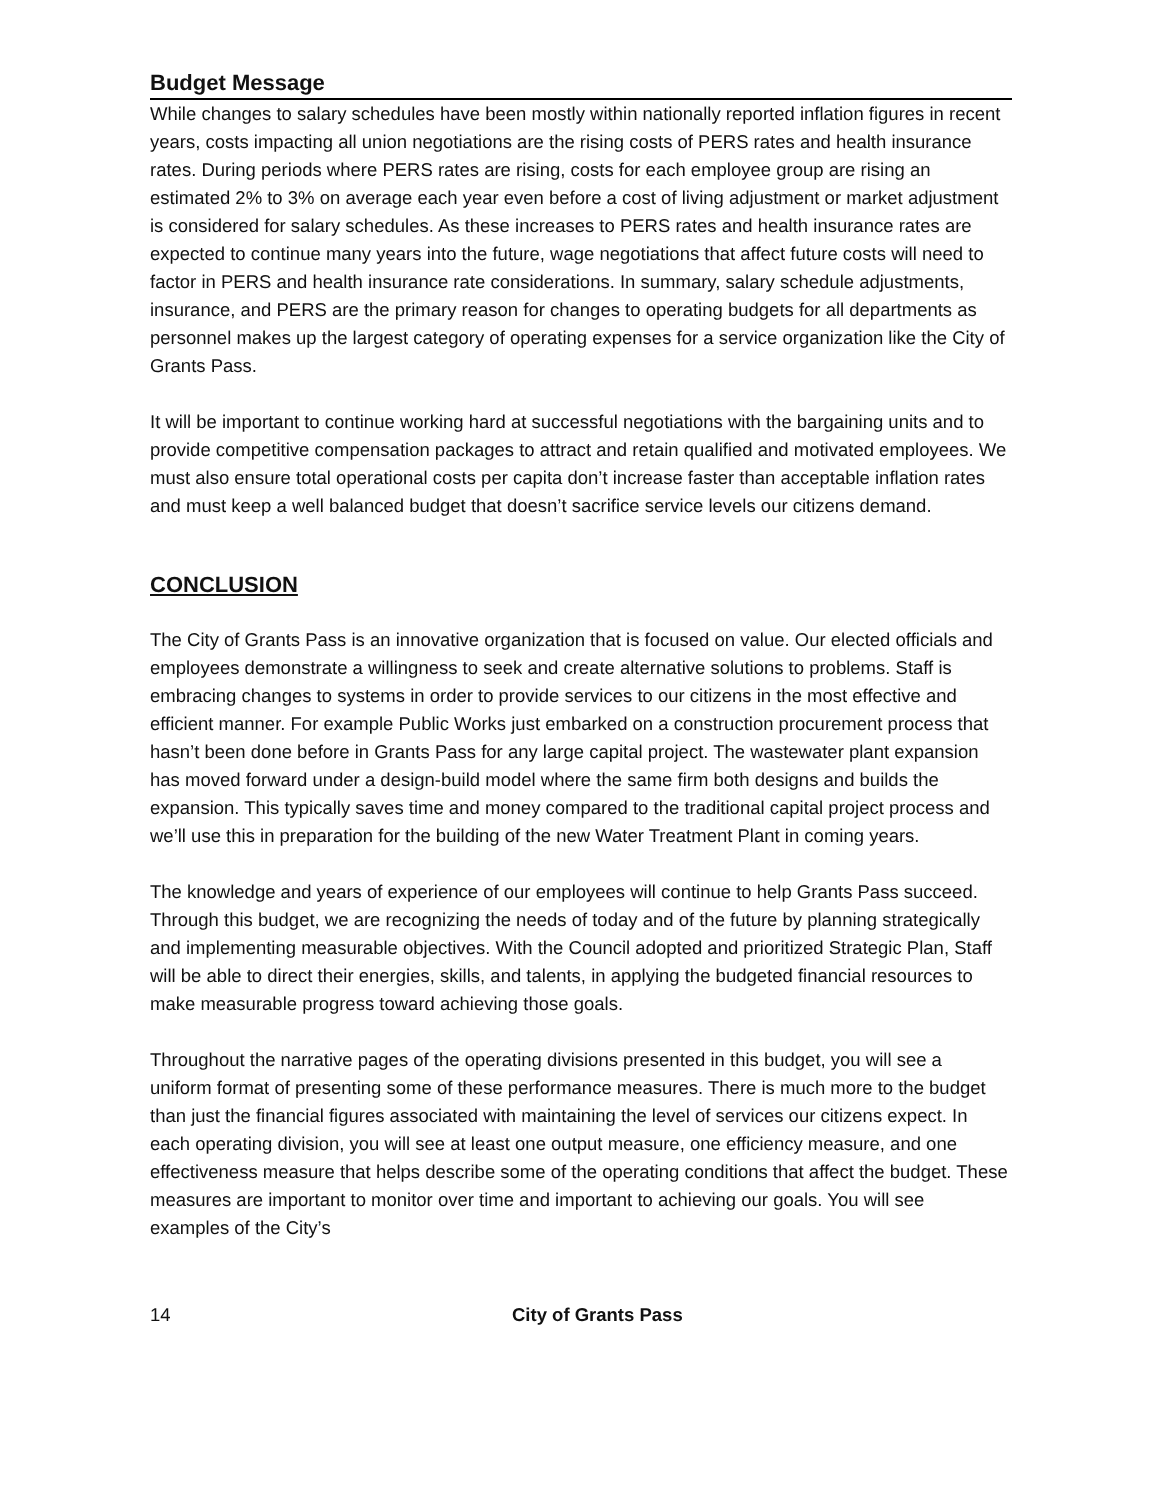Budget Message
While changes to salary schedules have been mostly within nationally reported inflation figures in recent years, costs impacting all union negotiations are the rising costs of PERS rates and health insurance rates. During periods where PERS rates are rising, costs for each employee group are rising an estimated 2% to 3% on average each year even before a cost of living adjustment or market adjustment is considered for salary schedules. As these increases to PERS rates and health insurance rates are expected to continue many years into the future, wage negotiations that affect future costs will need to factor in PERS and health insurance rate considerations. In summary, salary schedule adjustments, insurance, and PERS are the primary reason for changes to operating budgets for all departments as personnel makes up the largest category of operating expenses for a service organization like the City of Grants Pass.
It will be important to continue working hard at successful negotiations with the bargaining units and to provide competitive compensation packages to attract and retain qualified and motivated employees. We must also ensure total operational costs per capita don’t increase faster than acceptable inflation rates and must keep a well balanced budget that doesn’t sacrifice service levels our citizens demand.
CONCLUSION
The City of Grants Pass is an innovative organization that is focused on value. Our elected officials and employees demonstrate a willingness to seek and create alternative solutions to problems. Staff is embracing changes to systems in order to provide services to our citizens in the most effective and efficient manner. For example Public Works just embarked on a construction procurement process that hasn’t been done before in Grants Pass for any large capital project. The wastewater plant expansion has moved forward under a design-build model where the same firm both designs and builds the expansion. This typically saves time and money compared to the traditional capital project process and we’ll use this in preparation for the building of the new Water Treatment Plant in coming years.
The knowledge and years of experience of our employees will continue to help Grants Pass succeed. Through this budget, we are recognizing the needs of today and of the future by planning strategically and implementing measurable objectives. With the Council adopted and prioritized Strategic Plan, Staff will be able to direct their energies, skills, and talents, in applying the budgeted financial resources to make measurable progress toward achieving those goals.
Throughout the narrative pages of the operating divisions presented in this budget, you will see a uniform format of presenting some of these performance measures. There is much more to the budget than just the financial figures associated with maintaining the level of services our citizens expect. In each operating division, you will see at least one output measure, one efficiency measure, and one effectiveness measure that helps describe some of the operating conditions that affect the budget. These measures are important to monitor over time and important to achieving our goals. You will see examples of the City’s
14 City of Grants Pass